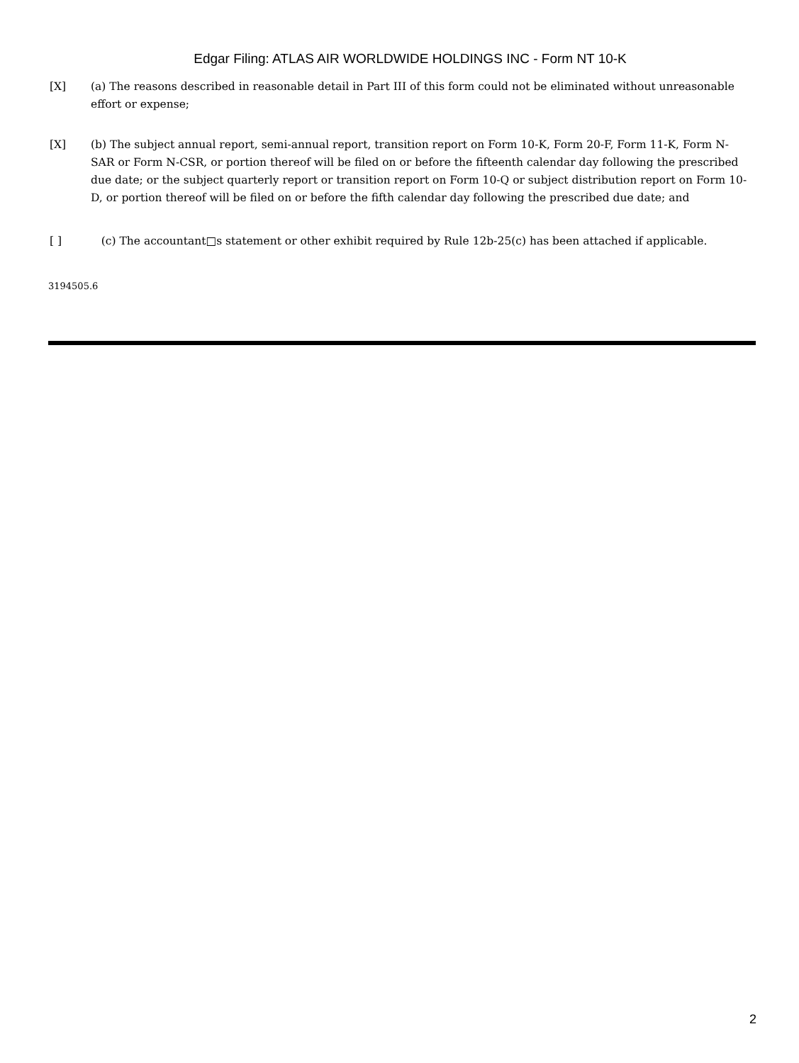Edgar Filing: ATLAS AIR WORLDWIDE HOLDINGS INC - Form NT 10-K
[X] (a) The reasons described in reasonable detail in Part III of this form could not be eliminated without unreasonable effort or expense;
[X] (b) The subject annual report, semi-annual report, transition report on Form 10-K, Form 20-F, Form 11-K, Form N-SAR or Form N-CSR, or portion thereof will be filed on or before the fifteenth calendar day following the prescribed due date; or the subject quarterly report or transition report on Form 10-Q or subject distribution report on Form 10-D, or portion thereof will be filed on or before the fifth calendar day following the prescribed due date; and
[ ] (c) The accountant□s statement or other exhibit required by Rule 12b-25(c) has been attached if applicable.
3194505.6
2